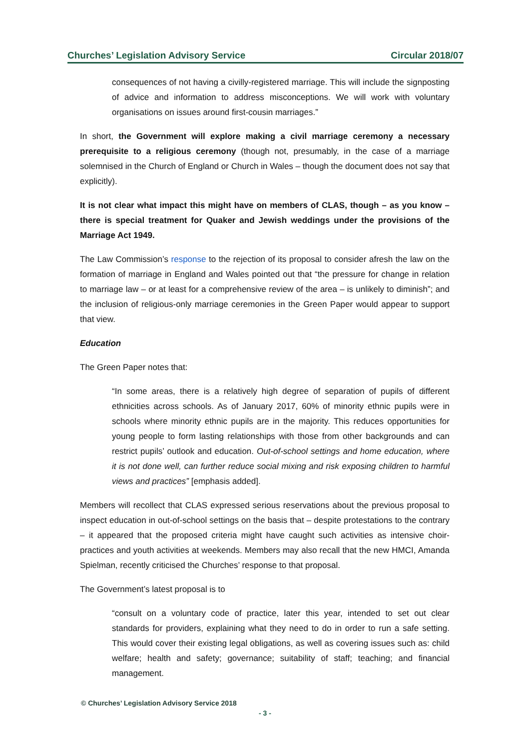Churches’ Legislation Advisory Service Circular 2018/07
consequences of not having a civilly-registered marriage. This will include the signposting of advice and information to address misconceptions. We will work with voluntary organisations on issues around first-cousin marriages.”
In short, the Government will explore making a civil marriage ceremony a necessary prerequisite to a religious ceremony (though not, presumably, in the case of a marriage solemnised in the Church of England or Church in Wales – though the document does not say that explicitly).
It is not clear what impact this might have on members of CLAS, though – as you know – there is special treatment for Quaker and Jewish weddings under the provisions of the Marriage Act 1949.
The Law Commission’s response to the rejection of its proposal to consider afresh the law on the formation of marriage in England and Wales pointed out that “the pressure for change in relation to marriage law – or at least for a comprehensive review of the area – is unlikely to diminish”; and the inclusion of religious-only marriage ceremonies in the Green Paper would appear to support that view.
Education
The Green Paper notes that:
“In some areas, there is a relatively high degree of separation of pupils of different ethnicities across schools. As of January 2017, 60% of minority ethnic pupils were in schools where minority ethnic pupils are in the majority. This reduces opportunities for young people to form lasting relationships with those from other backgrounds and can restrict pupils’ outlook and education. Out-of-school settings and home education, where it is not done well, can further reduce social mixing and risk exposing children to harmful views and practices” [emphasis added].
Members will recollect that CLAS expressed serious reservations about the previous proposal to inspect education in out-of-school settings on the basis that – despite protestations to the contrary – it appeared that the proposed criteria might have caught such activities as intensive choir-practices and youth activities at weekends. Members may also recall that the new HMCI, Amanda Spielman, recently criticised the Churches’ response to that proposal.
The Government’s latest proposal is to
“consult on a voluntary code of practice, later this year, intended to set out clear standards for providers, explaining what they need to do in order to run a safe setting. This would cover their existing legal obligations, as well as covering issues such as: child welfare; health and safety; governance; suitability of staff; teaching; and financial management.
© Churches’ Legislation Advisory Service 2018
- 3 -